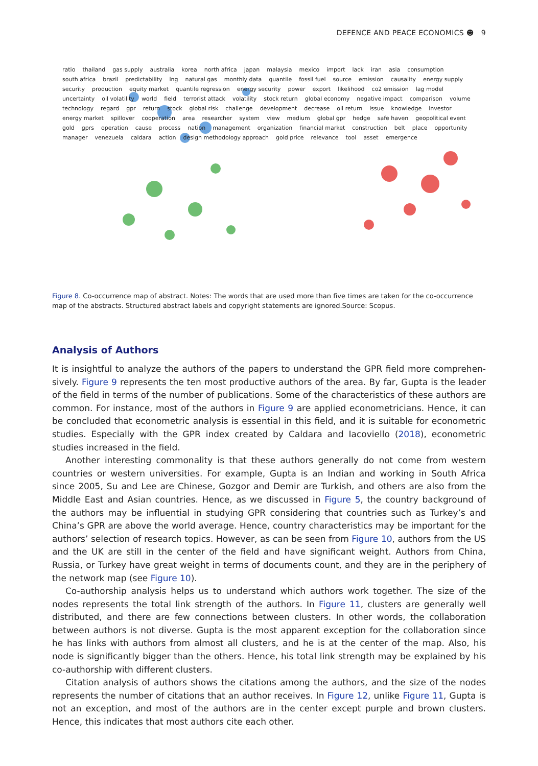DEFENCE AND PEACE ECONOMICS ☻ 9
ratio thailand gas supply australia korea north africa japan malaysia mexico import lack iran asia consumption south africa brazil predictability lng natural gas monthly data quantile fossil fuel source emission causality energy supply security production equity market quantile regression energy security power export likelihood co2 emission lag model uncertainty oil volatility world field terrorist attack volatility stock return global economy negative impact comparison volume technology regard gpr return stock global risk challenge development decrease oil return issue knowledge investor energy market spillover cooperation area researcher system view medium global gpr hedge safe haven geopolitical event gold gprs operation cause process nation management organization financial market construction belt place opportunity manager venezuela caldara action design methodology approach gold price relevance tool asset emergence
Figure 8. Co-occurrence map of abstract. Notes: The words that are used more than five times are taken for the co-occurrence map of the abstracts. Structured abstract labels and copyright statements are ignored.Source: Scopus.
Analysis of Authors
It is insightful to analyze the authors of the papers to understand the GPR field more comprehen-sively. Figure 9 represents the ten most productive authors of the area. By far, Gupta is the leader of the field in terms of the number of publications. Some of the characteristics of these authors are common. For instance, most of the authors in Figure 9 are applied econometricians. Hence, it can be concluded that econometric analysis is essential in this field, and it is suitable for econometric studies. Especially with the GPR index created by Caldara and Iacoviello (2018), econometric studies increased in the field.
Another interesting commonality is that these authors generally do not come from western countries or western universities. For example, Gupta is an Indian and working in South Africa since 2005, Su and Lee are Chinese, Gozgor and Demir are Turkish, and others are also from the Middle East and Asian countries. Hence, as we discussed in Figure 5, the country background of the authors may be influential in studying GPR considering that countries such as Turkey’s and China’s GPR are above the world average. Hence, country characteristics may be important for the authors’ selection of research topics. However, as can be seen from Figure 10, authors from the US and the UK are still in the center of the field and have significant weight. Authors from China, Russia, or Turkey have great weight in terms of documents count, and they are in the periphery of the network map (see Figure 10).
Co-authorship analysis helps us to understand which authors work together. The size of the nodes represents the total link strength of the authors. In Figure 11, clusters are generally well distributed, and there are few connections between clusters. In other words, the collaboration between authors is not diverse. Gupta is the most apparent exception for the collaboration since he has links with authors from almost all clusters, and he is at the center of the map. Also, his node is significantly bigger than the others. Hence, his total link strength may be explained by his co-authorship with different clusters.
Citation analysis of authors shows the citations among the authors, and the size of the nodes represents the number of citations that an author receives. In Figure 12, unlike Figure 11, Gupta is not an exception, and most of the authors are in the center except purple and brown clusters. Hence, this indicates that most authors cite each other.